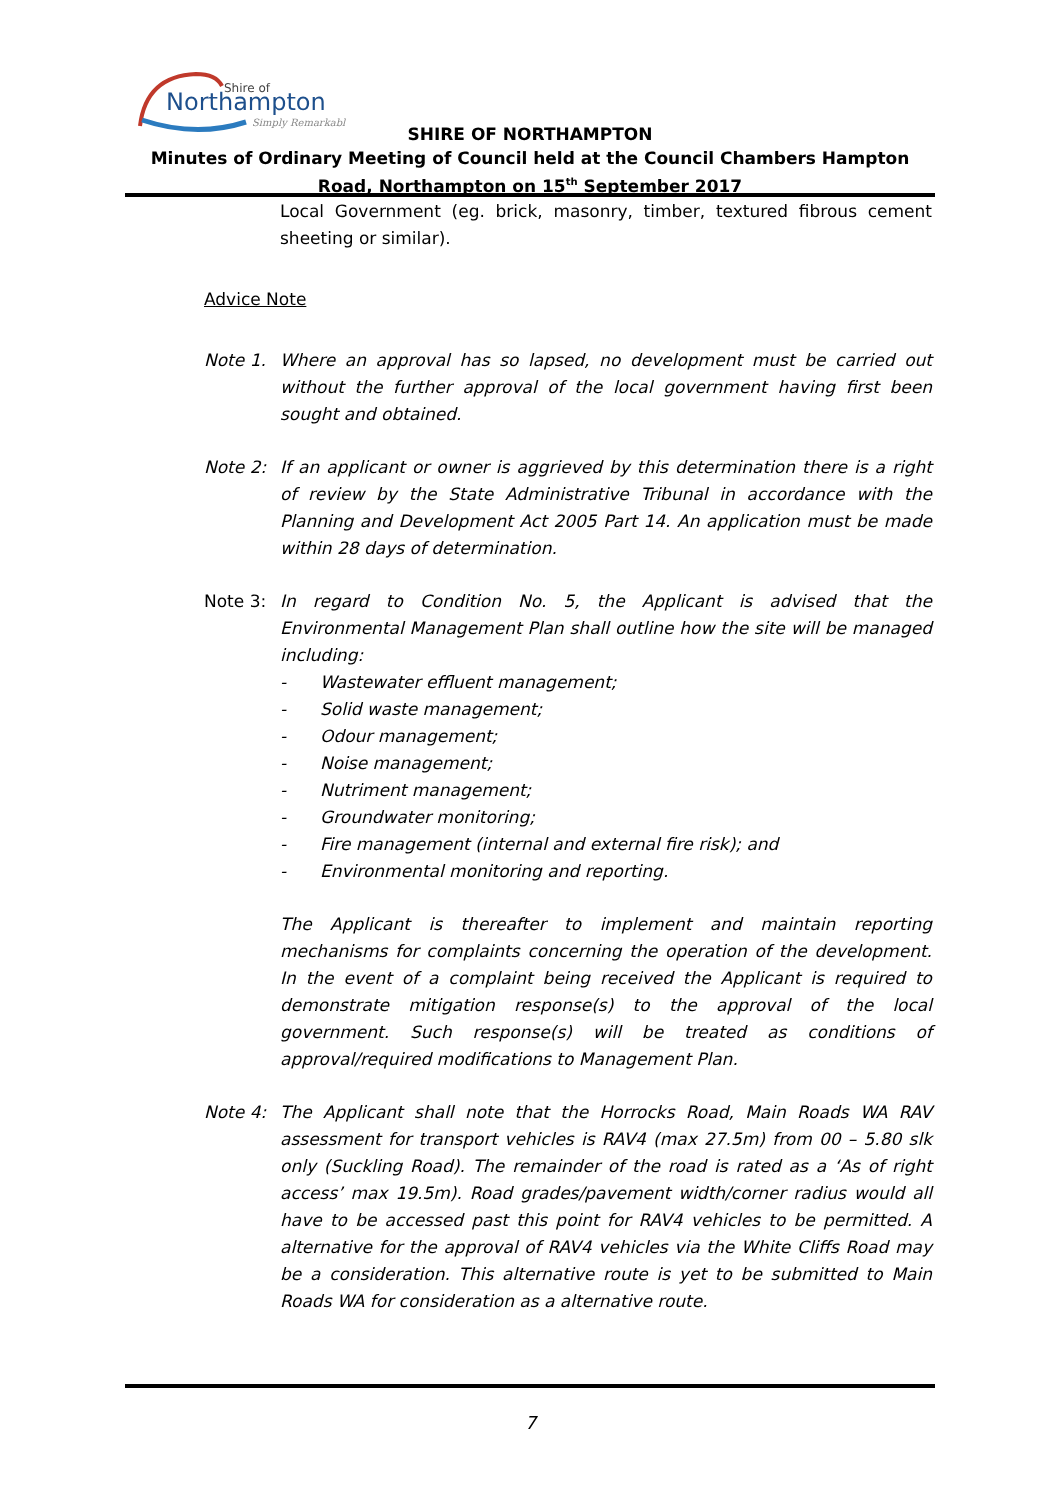Shire of
Northampton
Simply Remarkable
SHIRE OF NORTHAMPTON
Minutes of Ordinary Meeting of Council held at the Council Chambers Hampton Road, Northampton on 15<sup>th</sup> September 2017
Local Government (eg. brick, masonry, timber, textured fibrous cement sheeting or similar).
Advice Note
Note 1. Where an approval has so lapsed, no development must be carried out without the further approval of the local government having first been sought and obtained.
Note 2: If an applicant or owner is aggrieved by this determination there is a right of review by the State Administrative Tribunal in accordance with the Planning and Development Act 2005 Part 14. An application must be made within 28 days of determination.
Note 3: In regard to Condition No. 5, the Applicant is advised that the Environmental Management Plan shall outline how the site will be managed including:
- Wastewater effluent management;
- Solid waste management;
- Odour management;
- Noise management;
- Nutriment management;
- Groundwater monitoring;
- Fire management (internal and external fire risk); and
- Environmental monitoring and reporting.
The Applicant is thereafter to implement and maintain reporting mechanisms for complaints concerning the operation of the development. In the event of a complaint being received the Applicant is required to demonstrate mitigation response(s) to the approval of the local government. Such response(s) will be treated as conditions of approval/required modifications to Management Plan.
Note 4: The Applicant shall note that the Horrocks Road, Main Roads WA RAV assessment for transport vehicles is RAV4 (max 27.5m) from 00 – 5.80 slk only (Suckling Road). The remainder of the road is rated as a ‘As of right access’ max 19.5m). Road grades/pavement width/corner radius would all have to be accessed past this point for RAV4 vehicles to be permitted. A alternative for the approval of RAV4 vehicles via the White Cliffs Road may be a consideration. This alternative route is yet to be submitted to Main Roads WA for consideration as a alternative route.
7